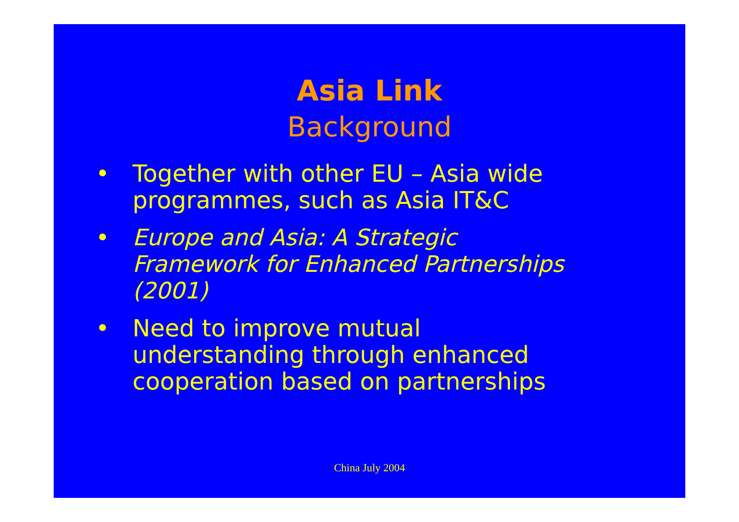Asia Link
Background
• Together with other EU – Asia wide programmes, such as Asia IT&C
• Europe and Asia: A Strategic Framework for Enhanced Partnerships (2001)
• Need to improve mutual understanding through enhanced cooperation based on partnerships
China July 2004